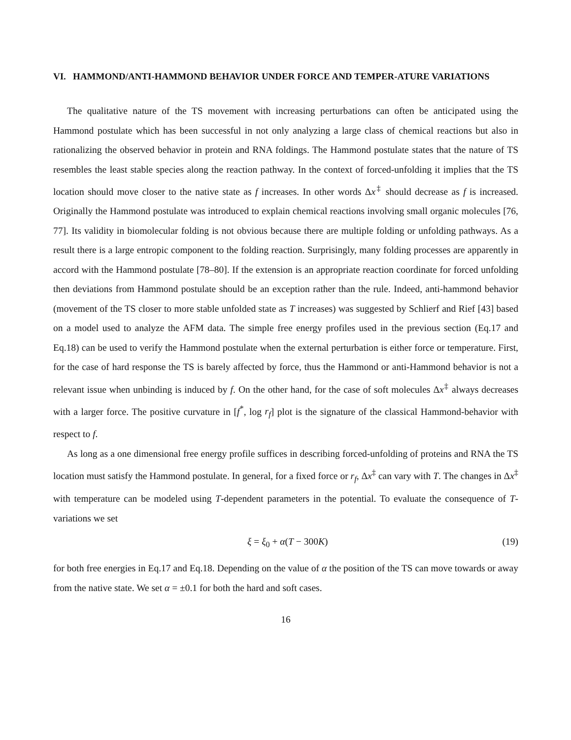VI. HAMMOND/ANTI-HAMMOND BEHAVIOR UNDER FORCE AND TEMPER-ATURE VARIATIONS
The qualitative nature of the TS movement with increasing perturbations can often be anticipated using the Hammond postulate which has been successful in not only analyzing a large class of chemical reactions but also in rationalizing the observed behavior in protein and RNA foldings. The Hammond postulate states that the nature of TS resembles the least stable species along the reaction pathway. In the context of forced-unfolding it implies that the TS location should move closer to the native state as f increases. In other words Δx<sup>‡</sup> should decrease as f is increased. Originally the Hammond postulate was introduced to explain chemical reactions involving small organic molecules [76, 77]. Its validity in biomolecular folding is not obvious because there are multiple folding or unfolding pathways. As a result there is a large entropic component to the folding reaction. Surprisingly, many folding processes are apparently in accord with the Hammond postulate [78–80]. If the extension is an appropriate reaction coordinate for forced unfolding then deviations from Hammond postulate should be an exception rather than the rule. Indeed, anti-hammond behavior (movement of the TS closer to more stable unfolded state as T increases) was suggested by Schlierf and Rief [43] based on a model used to analyze the AFM data. The simple free energy profiles used in the previous section (Eq.17 and Eq.18) can be used to verify the Hammond postulate when the external perturbation is either force or temperature. First, for the case of hard response the TS is barely affected by force, thus the Hammond or anti-Hammond behavior is not a relevant issue when unbinding is induced by f. On the other hand, for the case of soft molecules Δx<sup>‡</sup> always decreases with a larger force. The positive curvature in [f<sup>*</sup>, log r<sub>f</sub>] plot is the signature of the classical Hammond-behavior with respect to f.
As long as a one dimensional free energy profile suffices in describing forced-unfolding of proteins and RNA the TS location must satisfy the Hammond postulate. In general, for a fixed force or r<sub>f</sub>, Δx<sup>‡</sup> can vary with T. The changes in Δx<sup>‡</sup> with temperature can be modeled using T-dependent parameters in the potential. To evaluate the consequence of T-variations we set
ξ = ξ<sub>0</sub> + α(T − 300K) (19)
for both free energies in Eq.17 and Eq.18. Depending on the value of α the position of the TS can move towards or away from the native state. We set α = ±0.1 for both the hard and soft cases.
16